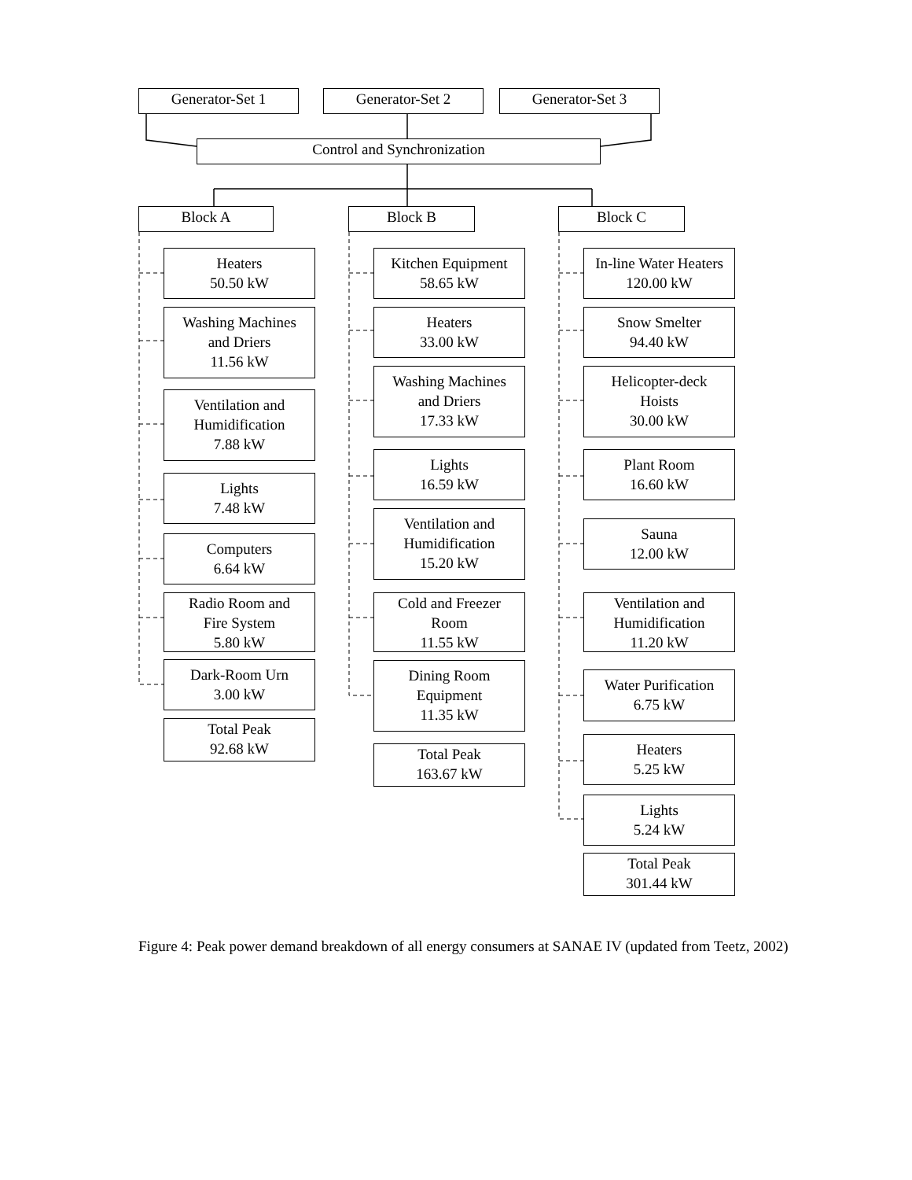Generator-Set 1 Generator-Set 2 Generator-Set 3
Control and Synchronization
Block A Block B Block C
Heaters
50.50 kW
Washing Machines
and Driers
11.56 kW
Ventilation and
Humidification
7.88 kW
Lights
7.48 kW
Computers
6.64 kW
Radio Room and
Fire System
5.80 kW
Dark-Room Urn
3.00 kW
Total Peak
92.68 kW
Kitchen Equipment
58.65 kW
Heaters
33.00 kW
Washing Machines
and Driers
17.33 kW
Lights
16.59 kW
Ventilation and
Humidification
15.20 kW
Cold and Freezer
Room
11.55 kW
Dining Room
Equipment
11.35 kW
Total Peak
163.67 kW
In-line Water Heaters
120.00 kW
Snow Smelter
94.40 kW
Helicopter-deck
Hoists
30.00 kW
Plant Room
16.60 kW
Sauna
12.00 kW
Ventilation and
Humidification
11.20 kW
Water Purification
6.75 kW
Heaters
5.25 kW
Lights
5.24 kW
Total Peak
301.44 kW
Figure 4: Peak power demand breakdown of all energy consumers at SANAE IV (updated from Teetz, 2002)